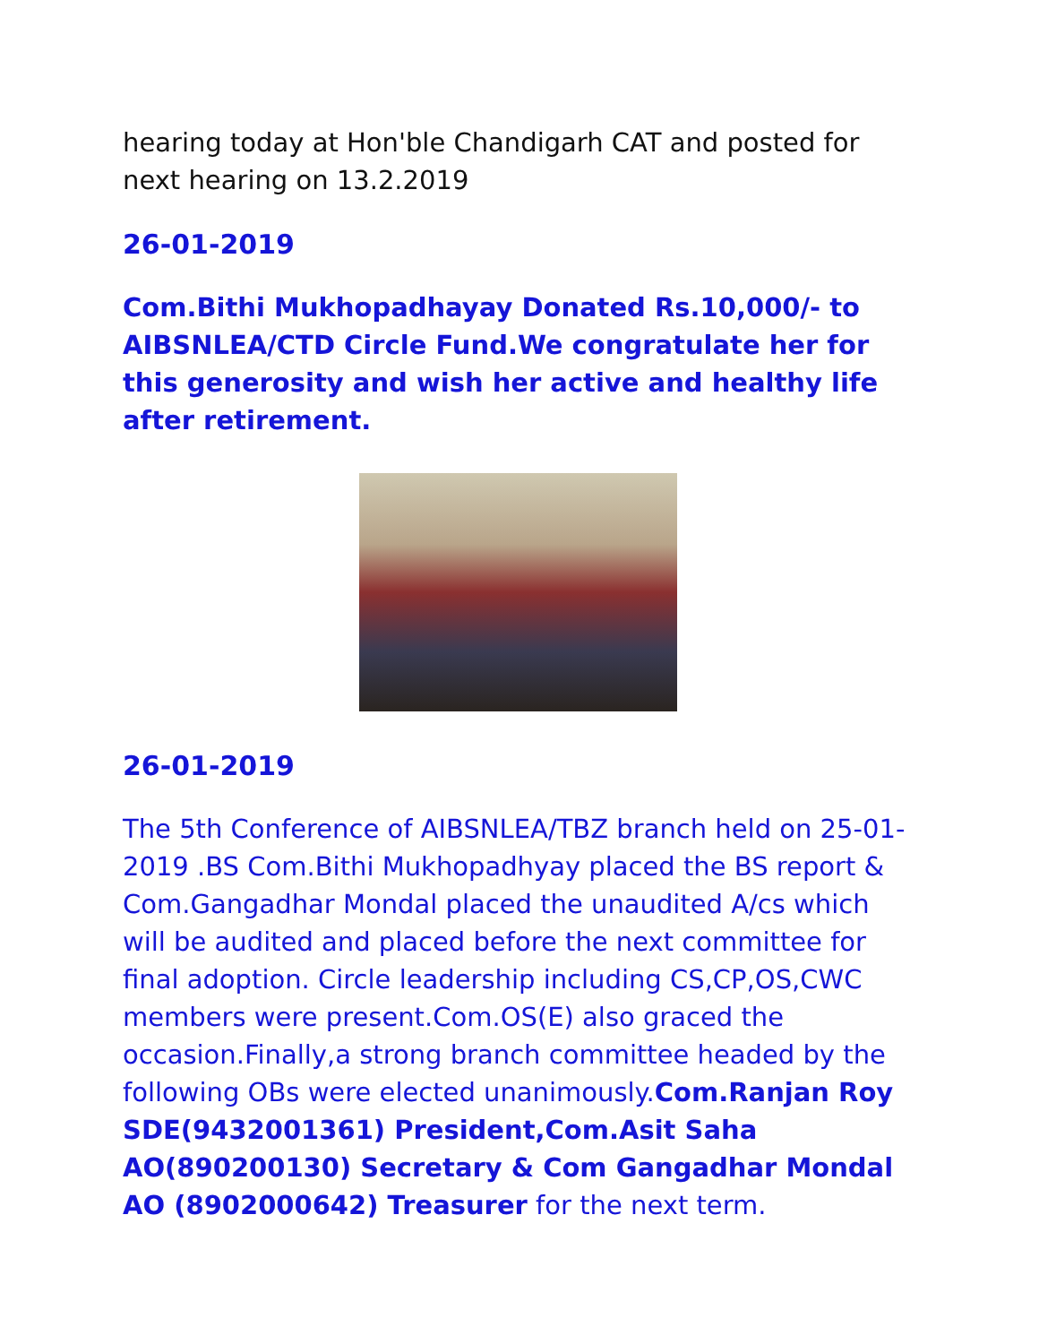hearing today at Hon'ble Chandigarh CAT and posted for next hearing on 13.2.2019
26-01-2019
Com.Bithi Mukhopadhayay Donated Rs.10,000/- to AIBSNLEA/CTD Circle Fund.We congratulate her for this generosity and wish her active and healthy life after retirement.
26-01-2019
The 5th Conference of AIBSNLEA/TBZ branch held on 25-01-2019 .BS Com.Bithi Mukhopadhyay placed the BS report & Com.Gangadhar Mondal placed the unaudited A/cs which will be audited and placed before the next committee for final adoption. Circle leadership including CS,CP,OS,CWC members were present.Com.OS(E) also graced the occasion.Finally,a strong branch committee headed by the following OBs were elected unanimously.Com.Ranjan Roy SDE(9432001361) President,Com.Asit Saha AO(890200130) Secretary & Com Gangadhar Mondal AO (8902000642) Treasurer for the next term.